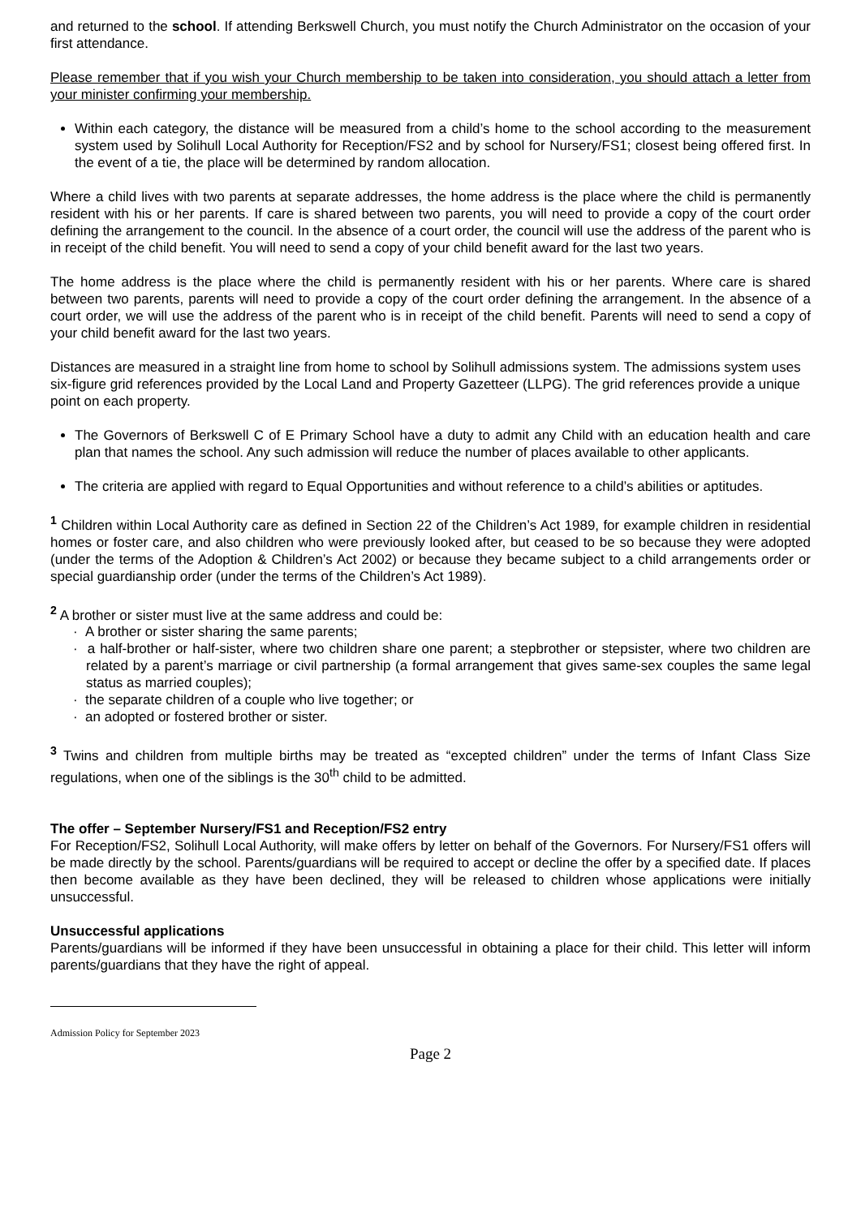and returned to the school. If attending Berkswell Church, you must notify the Church Administrator on the occasion of your first attendance.
Please remember that if you wish your Church membership to be taken into consideration, you should attach a letter from your minister confirming your membership.
Within each category, the distance will be measured from a child’s home to the school according to the measurement system used by Solihull Local Authority for Reception/FS2 and by school for Nursery/FS1; closest being offered first. In the event of a tie, the place will be determined by random allocation.
Where a child lives with two parents at separate addresses, the home address is the place where the child is permanently resident with his or her parents. If care is shared between two parents, you will need to provide a copy of the court order defining the arrangement to the council. In the absence of a court order, the council will use the address of the parent who is in receipt of the child benefit. You will need to send a copy of your child benefit award for the last two years.
The home address is the place where the child is permanently resident with his or her parents. Where care is shared between two parents, parents will need to provide a copy of the court order defining the arrangement. In the absence of a court order, we will use the address of the parent who is in receipt of the child benefit. Parents will need to send a copy of your child benefit award for the last two years.
Distances are measured in a straight line from home to school by Solihull admissions system. The admissions system uses six-figure grid references provided by the Local Land and Property Gazetteer (LLPG). The grid references provide a unique point on each property.
The Governors of Berkswell C of E Primary School have a duty to admit any Child with an education health and care plan that names the school. Any such admission will reduce the number of places available to other applicants.
The criteria are applied with regard to Equal Opportunities and without reference to a child’s abilities or aptitudes.
<sup>1</sup> Children within Local Authority care as defined in Section 22 of the Children’s Act 1989, for example children in residential homes or foster care, and also children who were previously looked after, but ceased to be so because they were adopted (under the terms of the Adoption & Children’s Act 2002) or because they became subject to a child arrangements order or special guardianship order (under the terms of the Children’s Act 1989).
<sup>2</sup> A brother or sister must live at the same address and could be:
· A brother or sister sharing the same parents;
· a half-brother or half-sister, where two children share one parent; a stepbrother or stepsister, where two children are related by a parent’s marriage or civil partnership (a formal arrangement that gives same-sex couples the same legal status as married couples);
· the separate children of a couple who live together; or
· an adopted or fostered brother or sister.
<sup>3</sup> Twins and children from multiple births may be treated as “excepted children” under the terms of Infant Class Size regulations, when one of the siblings is the 30<sup>th</sup> child to be admitted.
The offer – September Nursery/FS1 and Reception/FS2 entry
For Reception/FS2, Solihull Local Authority, will make offers by letter on behalf of the Governors. For Nursery/FS1 offers will be made directly by the school. Parents/guardians will be required to accept or decline the offer by a specified date. If places then become available as they have been declined, they will be released to children whose applications were initially unsuccessful.
Unsuccessful applications
Parents/guardians will be informed if they have been unsuccessful in obtaining a place for their child. This letter will inform parents/guardians that they have the right of appeal.
Admission Policy for September 2023
Page 2